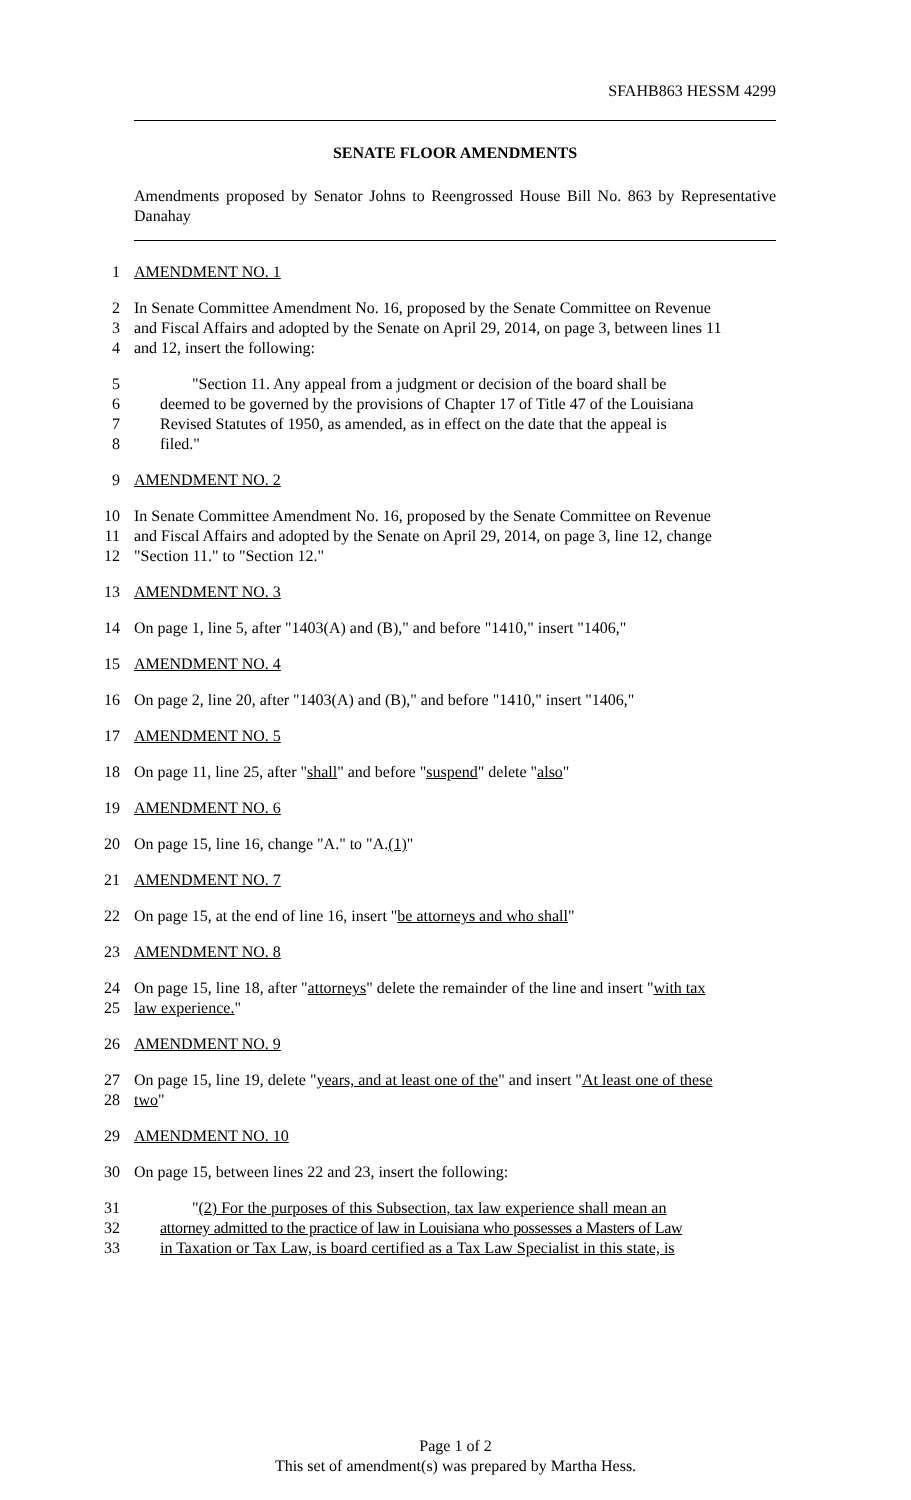SFAHB863 HESSM 4299
SENATE FLOOR AMENDMENTS
Amendments proposed by Senator Johns to Reengrossed House Bill No. 863 by Representative Danahay
1 AMENDMENT NO. 1
2 In Senate Committee Amendment No. 16, proposed by the Senate Committee on Revenue
3 and Fiscal Affairs and adopted by the Senate on April 29, 2014, on page 3, between lines 11
4 and 12, insert the following:
5 "Section 11. Any appeal from a judgment or decision of the board shall be
6 deemed to be governed by the provisions of Chapter 17 of Title 47 of the Louisiana
7 Revised Statutes of 1950, as amended, as in effect on the date that the appeal is
8 filed."
9 AMENDMENT NO. 2
10 In Senate Committee Amendment No. 16, proposed by the Senate Committee on Revenue
11 and Fiscal Affairs and adopted by the Senate on April 29, 2014, on page 3, line 12, change
12 "Section 11." to "Section 12."
13 AMENDMENT NO. 3
14 On page 1, line 5, after "1403(A) and (B)," and before "1410," insert "1406,"
15 AMENDMENT NO. 4
16 On page 2, line 20, after "1403(A) and (B)," and before "1410," insert "1406,"
17 AMENDMENT NO. 5
18 On page 11, line 25, after "shall" and before "suspend" delete "also"
19 AMENDMENT NO. 6
20 On page 15, line 16, change "A." to "A.(1)"
21 AMENDMENT NO. 7
22 On page 15, at the end of line 16, insert "be attorneys and who shall"
23 AMENDMENT NO. 8
24 On page 15, line 18, after "attorneys" delete the remainder of the line and insert "with tax
25 law experience."
26 AMENDMENT NO. 9
27 On page 15, line 19, delete "years, and at least one of the" and insert "At least one of these
28 two"
29 AMENDMENT NO. 10
30 On page 15, between lines 22 and 23, insert the following:
31 "(2) For the purposes of this Subsection, tax law experience shall mean an
32 attorney admitted to the practice of law in Louisiana who possesses a Masters of Law
33 in Taxation or Tax Law, is board certified as a Tax Law Specialist in this state, is
Page 1 of 2
This set of amendment(s) was prepared by Martha Hess.